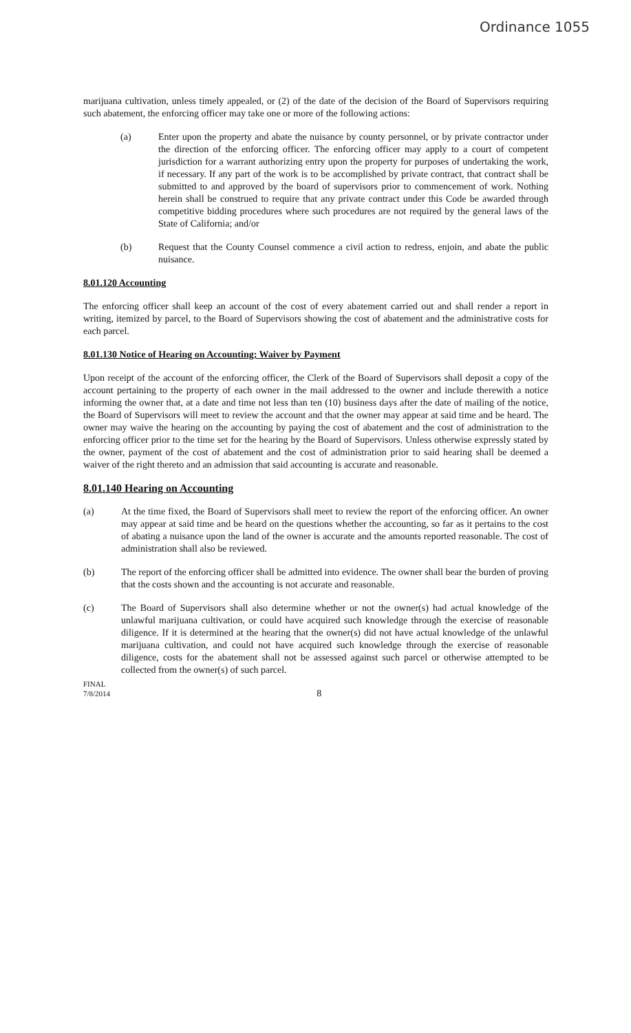Ordinance 1055
marijuana cultivation, unless timely appealed, or (2) of the date of the decision of the Board of Supervisors requiring such abatement, the enforcing officer may take one or more of the following actions:
(a) Enter upon the property and abate the nuisance by county personnel, or by private contractor under the direction of the enforcing officer. The enforcing officer may apply to a court of competent jurisdiction for a warrant authorizing entry upon the property for purposes of undertaking the work, if necessary. If any part of the work is to be accomplished by private contract, that contract shall be submitted to and approved by the board of supervisors prior to commencement of work. Nothing herein shall be construed to require that any private contract under this Code be awarded through competitive bidding procedures where such procedures are not required by the general laws of the State of California; and/or
(b) Request that the County Counsel commence a civil action to redress, enjoin, and abate the public nuisance.
8.01.120 Accounting
The enforcing officer shall keep an account of the cost of every abatement carried out and shall render a report in writing, itemized by parcel, to the Board of Supervisors showing the cost of abatement and the administrative costs for each parcel.
8.01.130 Notice of Hearing on Accounting; Waiver by Payment
Upon receipt of the account of the enforcing officer, the Clerk of the Board of Supervisors shall deposit a copy of the account pertaining to the property of each owner in the mail addressed to the owner and include therewith a notice informing the owner that, at a date and time not less than ten (10) business days after the date of mailing of the notice, the Board of Supervisors will meet to review the account and that the owner may appear at said time and be heard. The owner may waive the hearing on the accounting by paying the cost of abatement and the cost of administration to the enforcing officer prior to the time set for the hearing by the Board of Supervisors. Unless otherwise expressly stated by the owner, payment of the cost of abatement and the cost of administration prior to said hearing shall be deemed a waiver of the right thereto and an admission that said accounting is accurate and reasonable.
8.01.140 Hearing on Accounting
(a) At the time fixed, the Board of Supervisors shall meet to review the report of the enforcing officer. An owner may appear at said time and be heard on the questions whether the accounting, so far as it pertains to the cost of abating a nuisance upon the land of the owner is accurate and the amounts reported reasonable. The cost of administration shall also be reviewed.
(b) The report of the enforcing officer shall be admitted into evidence. The owner shall bear the burden of proving that the costs shown and the accounting is not accurate and reasonable.
(c) The Board of Supervisors shall also determine whether or not the owner(s) had actual knowledge of the unlawful marijuana cultivation, or could have acquired such knowledge through the exercise of reasonable diligence. If it is determined at the hearing that the owner(s) did not have actual knowledge of the unlawful marijuana cultivation, and could not have acquired such knowledge through the exercise of reasonable diligence, costs for the abatement shall not be assessed against such parcel or otherwise attempted to be collected from the owner(s) of such parcel.
FINAL
7/8/2014
8